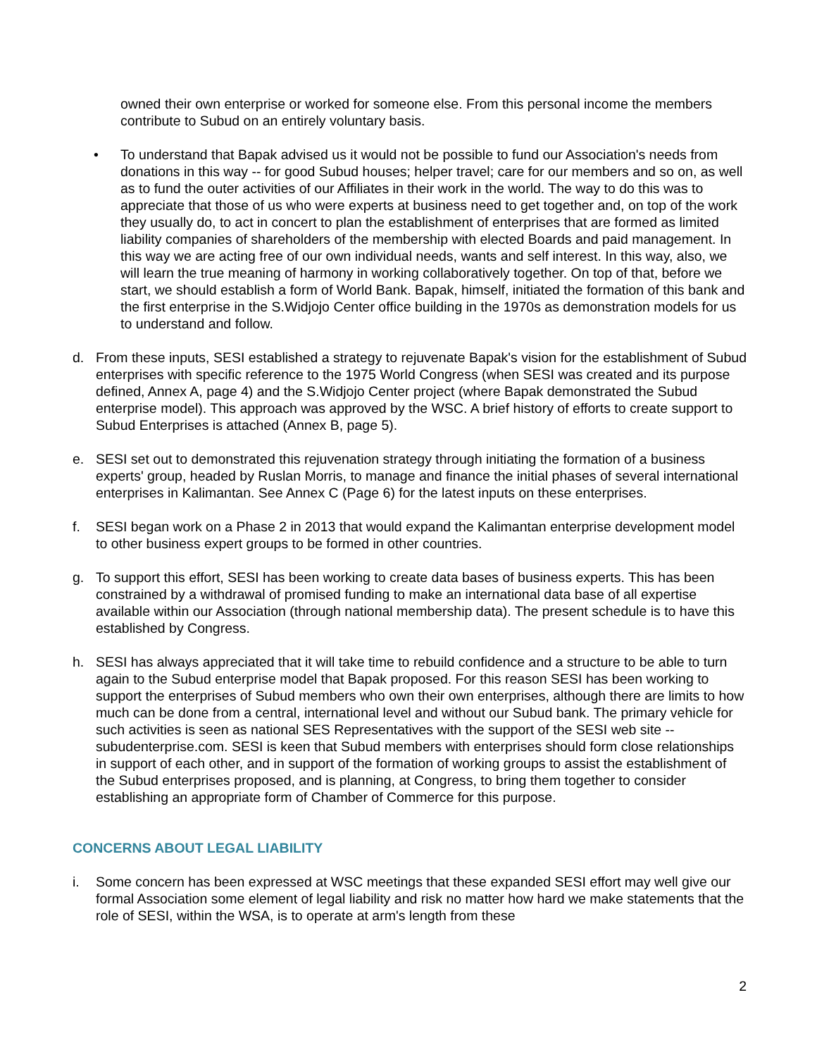owned their own enterprise or worked for someone else. From this personal income the members contribute to Subud on an entirely voluntary basis.
• To understand that Bapak advised us it would not be possible to fund our Association's needs from donations in this way -- for good Subud houses; helper travel; care for our members and so on, as well as to fund the outer activities of our Affiliates in their work in the world. The way to do this was to appreciate that those of us who were experts at business need to get together and, on top of the work they usually do, to act in concert to plan the establishment of enterprises that are formed as limited liability companies of shareholders of the membership with elected Boards and paid management. In this way we are acting free of our own individual needs, wants and self interest. In this way, also, we will learn the true meaning of harmony in working collaboratively together. On top of that, before we start, we should establish a form of World Bank. Bapak, himself, initiated the formation of this bank and the first enterprise in the S.Widjojo Center office building in the 1970s as demonstration models for us to understand and follow.
d. From these inputs, SESI established a strategy to rejuvenate Bapak's vision for the establishment of Subud enterprises with specific reference to the 1975 World Congress (when SESI was created and its purpose defined, Annex A, page 4) and the S.Widjojo Center project (where Bapak demonstrated the Subud enterprise model). This approach was approved by the WSC. A brief history of efforts to create support to Subud Enterprises is attached (Annex B, page 5).
e. SESI set out to demonstrated this rejuvenation strategy through initiating the formation of a business experts' group, headed by Ruslan Morris, to manage and finance the initial phases of several international enterprises in Kalimantan. See Annex C (Page 6) for the latest inputs on these enterprises.
f. SESI began work on a Phase 2 in 2013 that would expand the Kalimantan enterprise development model to other business expert groups to be formed in other countries.
g. To support this effort, SESI has been working to create data bases of business experts. This has been constrained by a withdrawal of promised funding to make an international data base of all expertise available within our Association (through national membership data). The present schedule is to have this established by Congress.
h. SESI has always appreciated that it will take time to rebuild confidence and a structure to be able to turn again to the Subud enterprise model that Bapak proposed. For this reason SESI has been working to support the enterprises of Subud members who own their own enterprises, although there are limits to how much can be done from a central, international level and without our Subud bank. The primary vehicle for such activities is seen as national SES Representatives with the support of the SESI web site -- subudenterprise.com. SESI is keen that Subud members with enterprises should form close relationships in support of each other, and in support of the formation of working groups to assist the establishment of the Subud enterprises proposed, and is planning, at Congress, to bring them together to consider establishing an appropriate form of Chamber of Commerce for this purpose.
CONCERNS ABOUT LEGAL LIABILITY
i. Some concern has been expressed at WSC meetings that these expanded SESI effort may well give our formal Association some element of legal liability and risk no matter how hard we make statements that the role of SESI, within the WSA, is to operate at arm's length from these
2